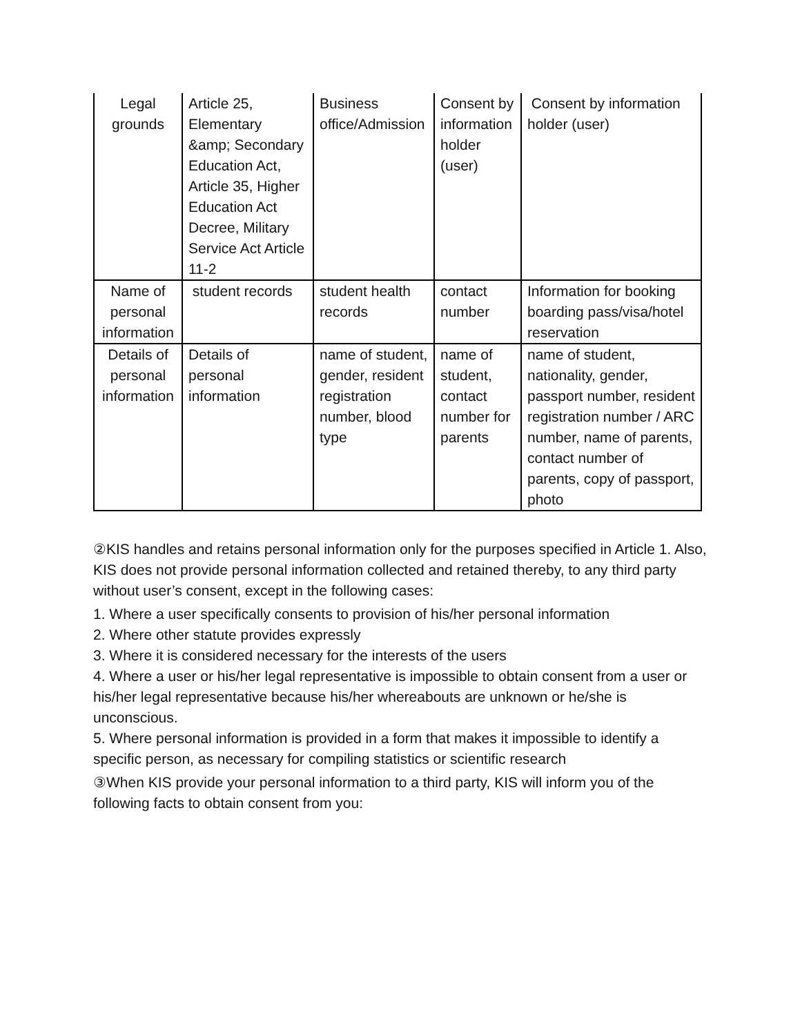| Legal grounds | Article 25, Elementary &amp; Secondary Education Act, Article 35, Higher Education Act Decree, Military Service Act Article 11-2 | Business office/Admission | Consent by information holder (user) | Consent by information holder (user) |
| Name of personal information | student records | student health records | contact number | Information for booking boarding pass/visa/hotel reservation |
| Details of personal information | Details of personal information | name of student, gender, resident registration number, blood type | name of student, contact number for parents | name of student, nationality, gender, passport number, resident registration number / ARC number, name of parents, contact number of parents, copy of passport, photo |
②KIS handles and retains personal information only for the purposes specified in Article 1. Also, KIS does not provide personal information collected and retained thereby, to any third party without user’s consent, except in the following cases:
1. Where a user specifically consents to provision of his/her personal information
2. Where other statute provides expressly
3. Where it is considered necessary for the interests of the users
4. Where a user or his/her legal representative is impossible to obtain consent from a user or his/her legal representative because his/her whereabouts are unknown or he/she is unconscious.
5. Where personal information is provided in a form that makes it impossible to identify a specific person, as necessary for compiling statistics or scientific research
③When KIS provide your personal information to a third party, KIS will inform you of the following facts to obtain consent from you: